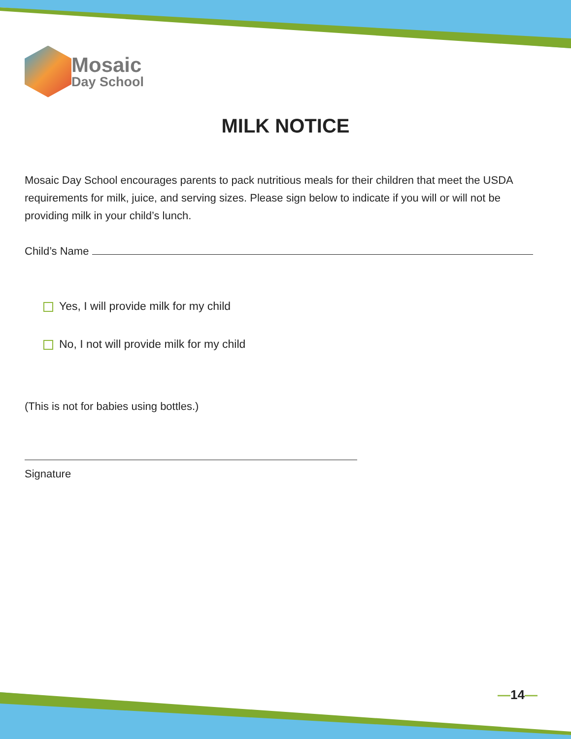Mosaic
Day School
MILK NOTICE
Mosaic Day School encourages parents to pack nutritious meals for their children that meet the USDA requirements for milk, juice, and serving sizes. Please sign below to indicate if you will or will not be providing milk in your child’s lunch.
Child’s Name
Yes, I will provide milk for my child
No, I not will provide milk for my child
(This is not for babies using bottles.)
Signature
—14—